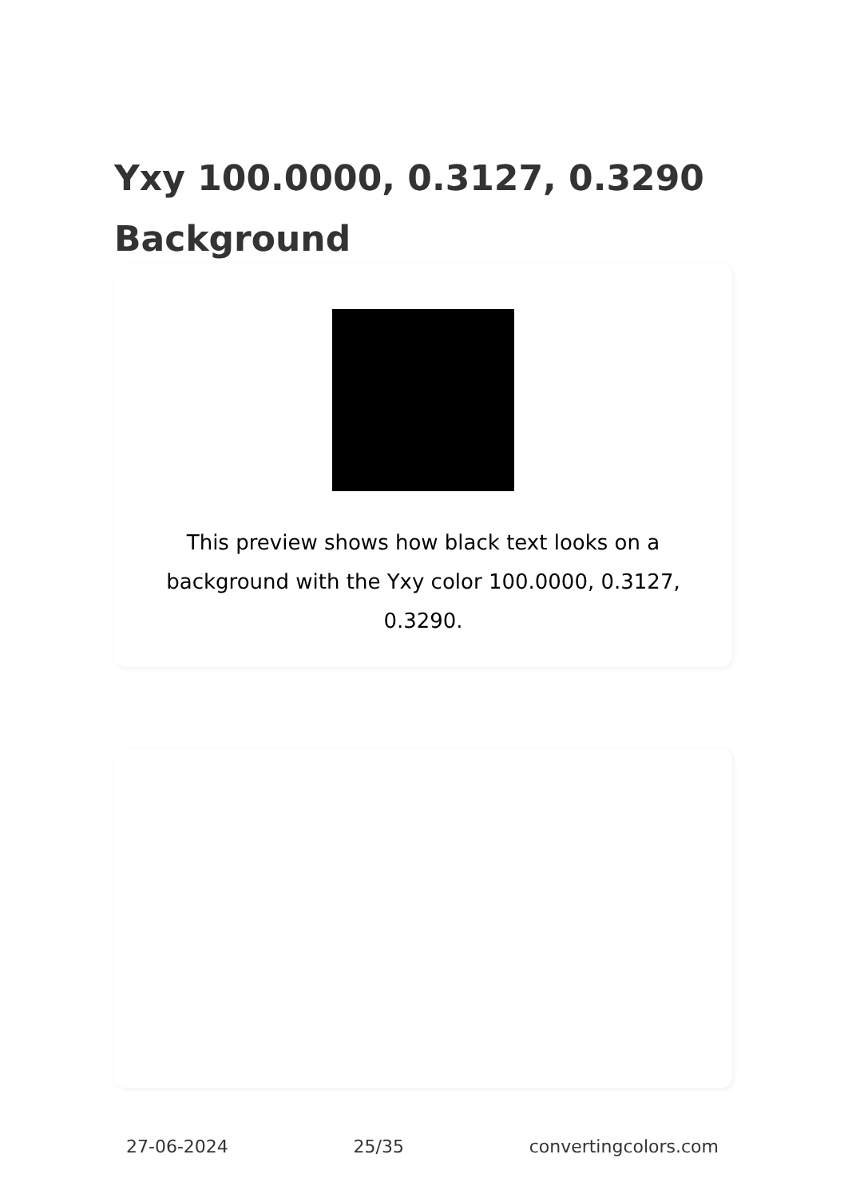Yxy 100.0000, 0.3127, 0.3290 Background
This preview shows how black text looks on a background with the Yxy color 100.0000, 0.3127, 0.3290.
27-06-2024 25/35 convertingcolors.com